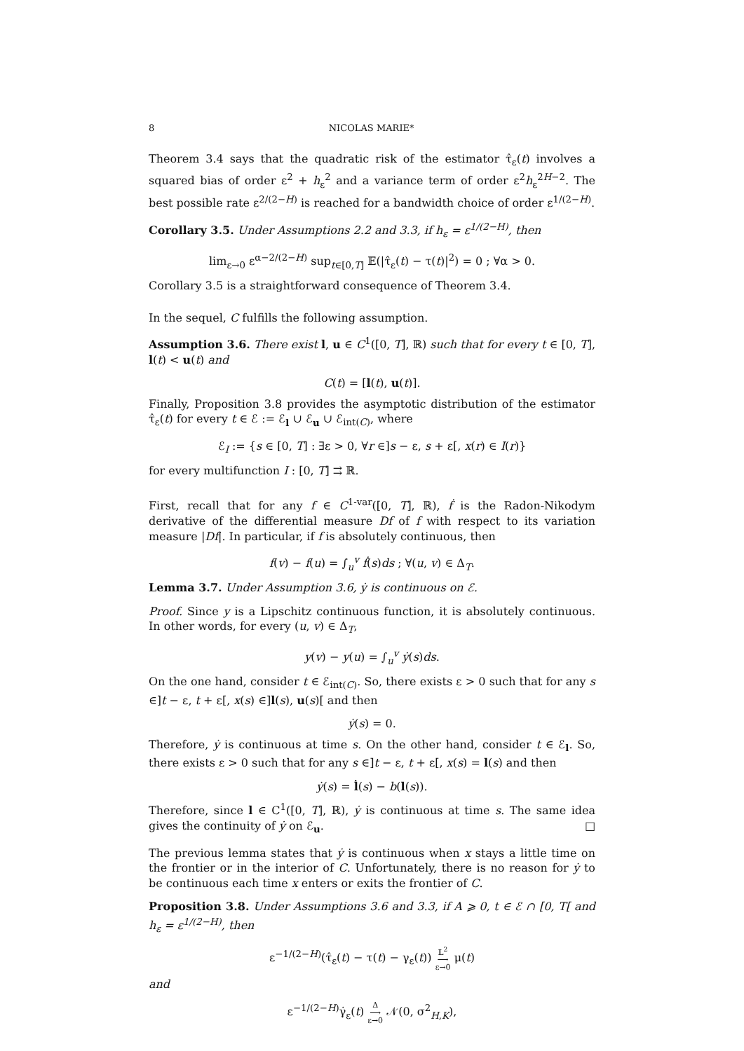8 NICOLAS MARIE*
Theorem 3.4 says that the quadratic risk of the estimator τ̂<sub>ε</sub>(t) involves a squared bias of order ε<sup>2</sup> + h<sub>ε</sub><sup>2</sup> and a variance term of order ε<sup>2</sup>h<sub>ε</sub><sup>2H−2</sup>. The best possible rate ε<sup>2/(2−H)</sup> is reached for a bandwidth choice of order ε<sup>1/(2−H)</sup>.
Corollary 3.5. Under Assumptions 2.2 and 3.3, if h<sub>ε</sub> = ε<sup>1/(2−H)</sup>, then
lim<sub>ε→0</sub> ε<sup>α−2/(2−H)</sup> sup<sub>t∈[0,T]</sub> 𝔼(|τ̂<sub>ε</sub>(t) − τ(t)|<sup>2</sup>) = 0 ; ∀α > 0.
Corollary 3.5 is a straightforward consequence of Theorem 3.4.
In the sequel, C fulfills the following assumption.
Assumption 3.6. There exist l, u ∈ C<sup>1</sup>([0, T], ℝ) such that for every t ∈ [0, T], l(t) < u(t) and
C(t) = [l(t), u(t)].
Finally, Proposition 3.8 provides the asymptotic distribution of the estimator τ̂<sub>ε</sub>(t) for every t ∈ ℰ := ℰ<sub>l</sub> ∪ ℰ<sub>u</sub> ∪ ℰ<sub>int(C)</sub>, where
ℰ<sub>I</sub> := {s ∈ [0, T] : ∃ε > 0, ∀r ∈]s − ε, s + ε[, x(r) ∈ I(r)}
for every multifunction I : [0, T] ⇉ ℝ.
First, recall that for any f ∈ C<sup>1-var</sup>([0, T], ℝ), ḟ is the Radon-Nikodym derivative of the differential measure Df of f with respect to its variation measure |Df|. In particular, if f is absolutely continuous, then
f(v) − f(u) = ∫<sub>u</sub><sup>v</sup> ḟ(s)ds ; ∀(u, v) ∈ Δ<sub>T</sub>.
Lemma 3.7. Under Assumption 3.6, ẏ is continuous on ℰ.
Proof. Since y is a Lipschitz continuous function, it is absolutely continuous. In other words, for every (u, v) ∈ Δ<sub>T</sub>,
y(v) − y(u) = ∫<sub>u</sub><sup>v</sup> ẏ(s)ds.
On the one hand, consider t ∈ ℰ<sub>int(C)</sub>. So, there exists ε > 0 such that for any s ∈]t − ε, t + ε[, x(s) ∈]l(s), u(s)[ and then
ẏ(s) = 0.
Therefore, ẏ is continuous at time s. On the other hand, consider t ∈ ℰ<sub>l</sub>. So, there exists ε > 0 such that for any s ∈]t − ε, t + ε[, x(s) = l(s) and then
ẏ(s) = l̇(s) − b(l(s)).
Therefore, since l ∈ C<sup>1</sup>([0, T], ℝ), ẏ is continuous at time s. The same idea gives the continuity of ẏ on ℰ<sub>u</sub>. □
The previous lemma states that ẏ is continuous when x stays a little time on the frontier or in the interior of C. Unfortunately, there is no reason for ẏ to be continuous each time x enters or exits the frontier of C.
Proposition 3.8. Under Assumptions 3.6 and 3.3, if A ⩾ 0, t ∈ ℰ ∩ [0, T[ and h<sub>ε</sub> = ε<sup>1/(2−H)</sup>, then
ε<sup>−1/(2−H)</sup>(τ̂<sub>ε</sub>(t) − τ(t) − γ<sub>ε</sub>(t)) 𝕃<sup>2</sup>
⟶
ε→0 μ(t)
and
ε<sup>−1/(2−H)</sup>γ̇<sub>ε</sub>(t) Δ
⟶
ε→0 𝒩(0, σ<sup>2</sup><sub>H,K</sub>),